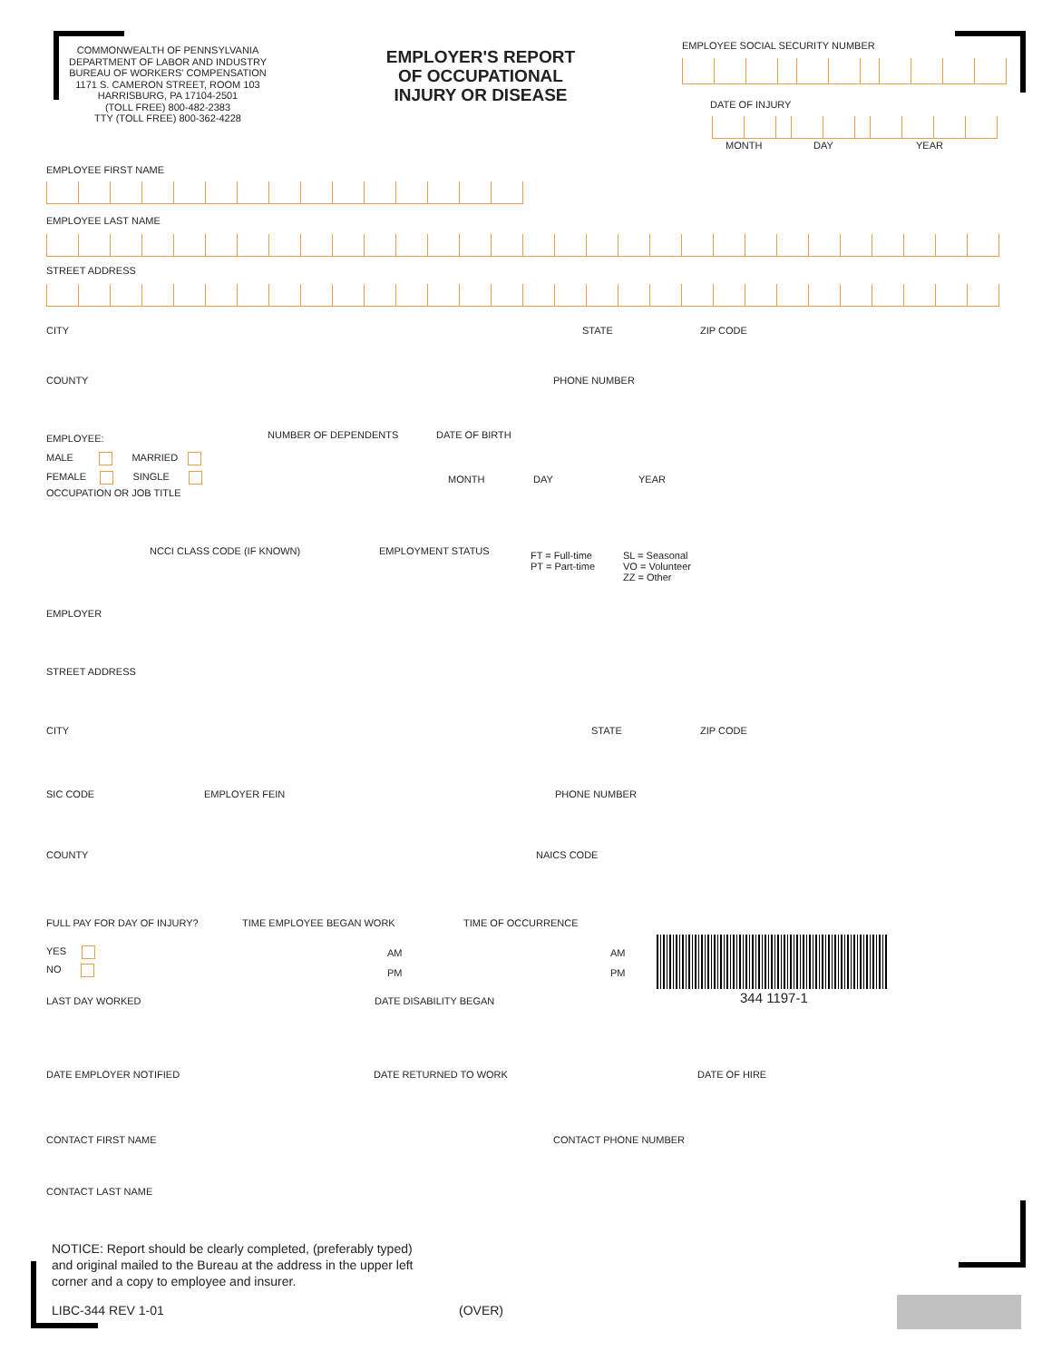COMMONWEALTH OF PENNSYLVANIA
DEPARTMENT OF LABOR AND INDUSTRY
BUREAU OF WORKERS' COMPENSATION
1171 S. CAMERON STREET, ROOM 103
HARRISBURG, PA 17104-2501
(TOLL FREE) 800-482-2383
TTY (TOLL FREE) 800-362-4228
EMPLOYER'S REPORT
OF OCCUPATIONAL
INJURY OR DISEASE
EMPLOYEE SOCIAL SECURITY NUMBER
DATE OF INJURY
MONTH DAY YEAR
EMPLOYEE FIRST NAME
EMPLOYEE LAST NAME
STREET ADDRESS
CITY STATE ZIP CODE
COUNTY PHONE NUMBER
EMPLOYEE:
MALE MARRIED
FEMALE SINGLE
NUMBER OF DEPENDENTS DATE OF BIRTH
MONTH DAY YEAR
OCCUPATION OR JOB TITLE
NCCI CLASS CODE (IF KNOWN) EMPLOYMENT STATUS
FT = Full-time
PT = Part-time
SL = Seasonal
VO = Volunteer
ZZ = Other
EMPLOYER
STREET ADDRESS
CITY STATE ZIP CODE
SIC CODE EMPLOYER FEIN PHONE NUMBER
COUNTY NAICS CODE
FULL PAY FOR DAY OF INJURY?
YES
NO
TIME EMPLOYEE BEGAN WORK
AM
PM
TIME OF OCCURRENCE
AM
PM
344 1197-1
LAST DAY WORKED DATE DISABILITY BEGAN
DATE EMPLOYER NOTIFIED DATE RETURNED TO WORK DATE OF HIRE
CONTACT FIRST NAME CONTACT PHONE NUMBER
CONTACT LAST NAME
NOTICE: Report should be clearly completed, (preferably typed)
and original mailed to the Bureau at the address in the upper left
corner and a copy to employee and insurer.
LIBC-344 REV 1-01 (OVER)